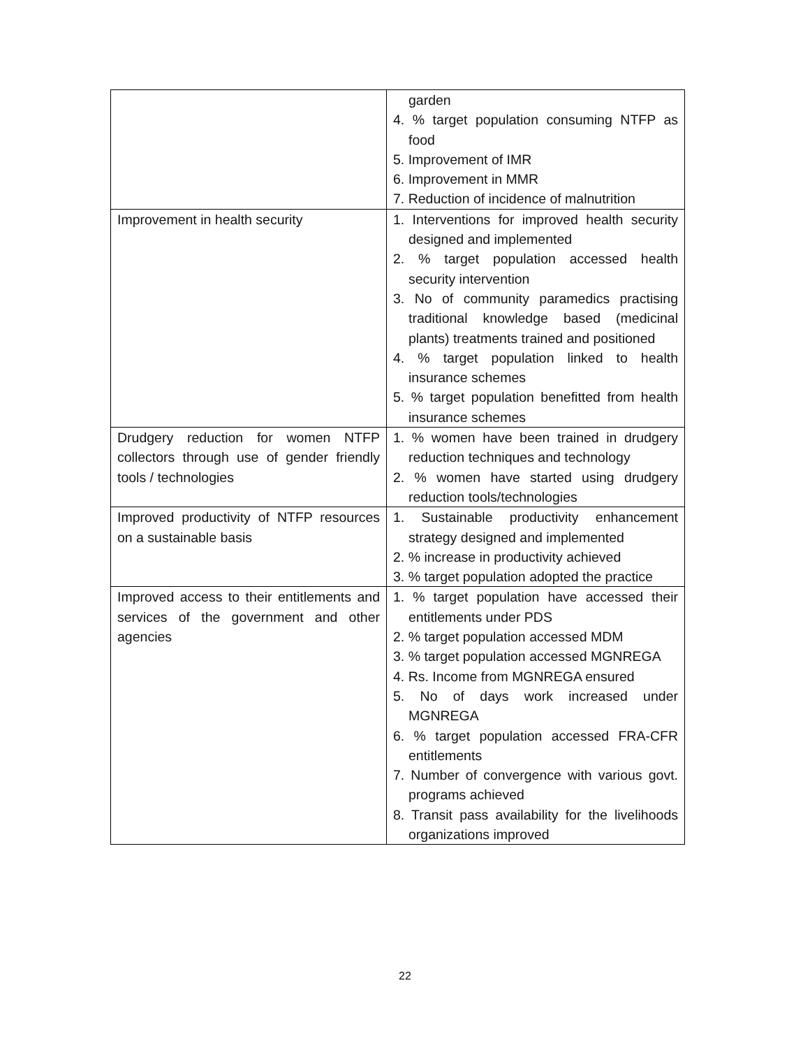| | garden 4. % target population consuming NTFP as food 5. Improvement of IMR 6. Improvement in MMR 7. Reduction of incidence of malnutrition |
| Improvement in health security | 1. Interventions for improved health security designed and implemented 2. % target population accessed health security intervention 3. No of community paramedics practising traditional knowledge based (medicinal plants) treatments trained and positioned 4. % target population linked to health insurance schemes 5. % target population benefitted from health insurance schemes |
| Drudgery reduction for women NTFP collectors through use of gender friendly tools / technologies | 1. % women have been trained in drudgery reduction techniques and technology 2. % women have started using drudgery reduction tools/technologies |
| Improved productivity of NTFP resources on a sustainable basis | 1. Sustainable productivity enhancement strategy designed and implemented 2. % increase in productivity achieved 3. % target population adopted the practice |
| Improved access to their entitlements and services of the government and other agencies | 1. % target population have accessed their entitlements under PDS 2. % target population accessed MDM 3. % target population accessed MGNREGA 4. Rs. Income from MGNREGA ensured 5. No of days work increased under MGNREGA 6. % target population accessed FRA-CFR entitlements 7. Number of convergence with various govt. programs achieved 8. Transit pass availability for the livelihoods organizations improved |
22